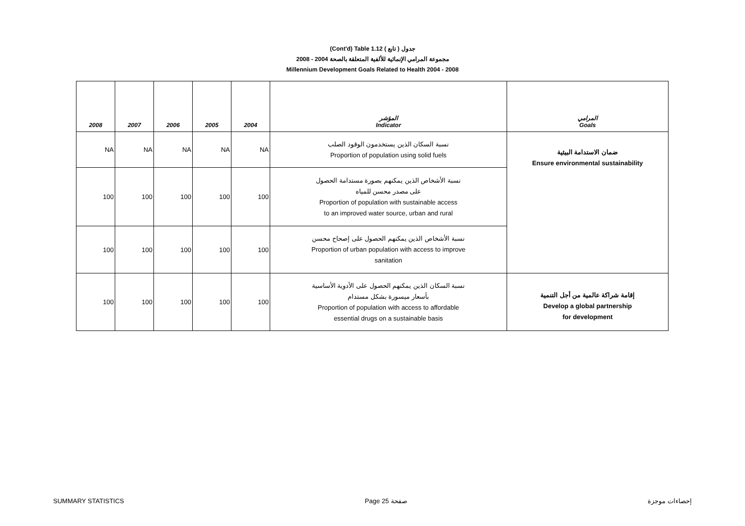(Cont'd) Table 1.12 جدول ( تابع )
2008 - 2004 مجموعة المرامي الإنمائية للألفية المتعلقة بالصحة
Millennium Development Goals Related to Health 2004 - 2008
| 2008 | 2007 | 2006 | 2005 | 2004 | المؤشر Indicator | المرامي Goals |
| --- | --- | --- | --- | --- | --- | --- |
| NA | NA | NA | NA | NA | نسبة السكان الذين يستخدمون الوقود الصلب Proportion of population using solid fuels | ضمان الاستدامة البيئية Ensure environmental sustainability |
| 100 | 100 | 100 | 100 | 100 | نسبة الأشخاص الذين يمكنهم بصورة مستدامة الحصول على مصدر محسن للمياه Proportion of population with sustainable access to an improved water source, urban and rural | |
| 100 | 100 | 100 | 100 | 100 | نسبة الأشخاص الذين يمكنهم الحصول على إصحاح محسن Proportion of urban population with access to improve sanitation | |
| 100 | 100 | 100 | 100 | 100 | نسبة السكان الذين يمكنهم الحصول على الأدوية الأساسية بأسعار ميسورة بشكل مستدام Proportion of population with access to affordable essential drugs on a sustainable basis | إقامة شراكة عالمية من أجل التنمية Develop a global partnership for development |
SUMMARY STATISTICS Page 25 صفحة إحصاءات موجزة